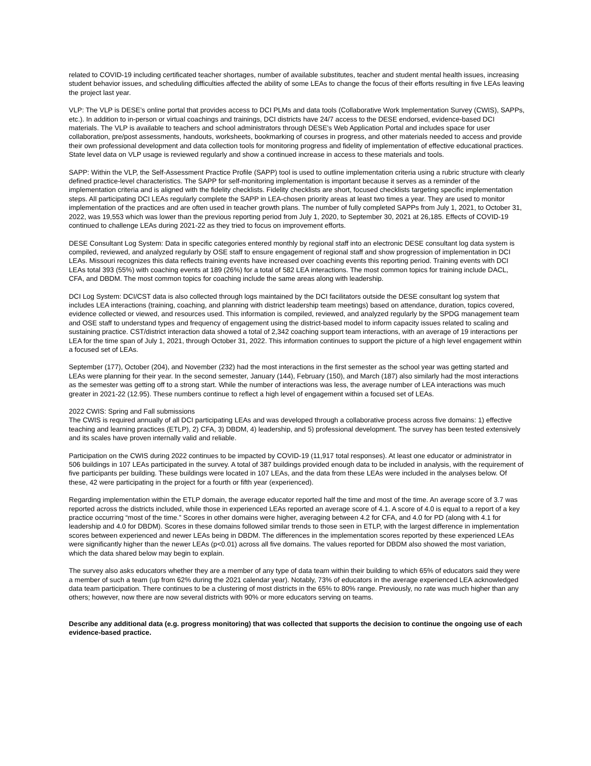related to COVID-19 including certificated teacher shortages, number of available substitutes, teacher and student mental health issues, increasing student behavior issues, and scheduling difficulties affected the ability of some LEAs to change the focus of their efforts resulting in five LEAs leaving the project last year.
VLP: The VLP is DESE’s online portal that provides access to DCI PLMs and data tools (Collaborative Work Implementation Survey (CWIS), SAPPs, etc.). In addition to in-person or virtual coachings and trainings, DCI districts have 24/7 access to the DESE endorsed, evidence-based DCI materials. The VLP is available to teachers and school administrators through DESE's Web Application Portal and includes space for user collaboration, pre/post assessments, handouts, worksheets, bookmarking of courses in progress, and other materials needed to access and provide their own professional development and data collection tools for monitoring progress and fidelity of implementation of effective educational practices. State level data on VLP usage is reviewed regularly and show a continued increase in access to these materials and tools.
SAPP: Within the VLP, the Self-Assessment Practice Profile (SAPP) tool is used to outline implementation criteria using a rubric structure with clearly defined practice-level characteristics. The SAPP for self-monitoring implementation is important because it serves as a reminder of the implementation criteria and is aligned with the fidelity checklists. Fidelity checklists are short, focused checklists targeting specific implementation steps. All participating DCI LEAs regularly complete the SAPP in LEA-chosen priority areas at least two times a year. They are used to monitor implementation of the practices and are often used in teacher growth plans. The number of fully completed SAPPs from July 1, 2021, to October 31, 2022, was 19,553 which was lower than the previous reporting period from July 1, 2020, to September 30, 2021 at 26,185. Effects of COVID-19 continued to challenge LEAs during 2021-22 as they tried to focus on improvement efforts.
DESE Consultant Log System: Data in specific categories entered monthly by regional staff into an electronic DESE consultant log data system is compiled, reviewed, and analyzed regularly by OSE staff to ensure engagement of regional staff and show progression of implementation in DCI LEAs. Missouri recognizes this data reflects training events have increased over coaching events this reporting period. Training events with DCI LEAs total 393 (55%) with coaching events at 189 (26%) for a total of 582 LEA interactions. The most common topics for training include DACL, CFA, and DBDM. The most common topics for coaching include the same areas along with leadership.
DCI Log System: DCI/CST data is also collected through logs maintained by the DCI facilitators outside the DESE consultant log system that includes LEA interactions (training, coaching, and planning with district leadership team meetings) based on attendance, duration, topics covered, evidence collected or viewed, and resources used. This information is compiled, reviewed, and analyzed regularly by the SPDG management team and OSE staff to understand types and frequency of engagement using the district-based model to inform capacity issues related to scaling and sustaining practice. CST/district interaction data showed a total of 2,342 coaching support team interactions, with an average of 19 interactions per LEA for the time span of July 1, 2021, through October 31, 2022. This information continues to support the picture of a high level engagement within a focused set of LEAs.
September (177), October (204), and November (232) had the most interactions in the first semester as the school year was getting started and LEAs were planning for their year. In the second semester, January (144), February (150), and March (187) also similarly had the most interactions as the semester was getting off to a strong start. While the number of interactions was less, the average number of LEA interactions was much greater in 2021-22 (12.95). These numbers continue to reflect a high level of engagement within a focused set of LEAs.
2022 CWIS: Spring and Fall submissions
The CWIS is required annually of all DCI participating LEAs and was developed through a collaborative process across five domains: 1) effective teaching and learning practices (ETLP), 2) CFA, 3) DBDM, 4) leadership, and 5) professional development. The survey has been tested extensively and its scales have proven internally valid and reliable.
Participation on the CWIS during 2022 continues to be impacted by COVID-19 (11,917 total responses). At least one educator or administrator in 506 buildings in 107 LEAs participated in the survey. A total of 387 buildings provided enough data to be included in analysis, with the requirement of five participants per building. These buildings were located in 107 LEAs, and the data from these LEAs were included in the analyses below. Of these, 42 were participating in the project for a fourth or fifth year (experienced).
Regarding implementation within the ETLP domain, the average educator reported half the time and most of the time. An average score of 3.7 was reported across the districts included, while those in experienced LEAs reported an average score of 4.1. A score of 4.0 is equal to a report of a key practice occurring “most of the time.” Scores in other domains were higher, averaging between 4.2 for CFA, and 4.0 for PD (along with 4.1 for leadership and 4.0 for DBDM). Scores in these domains followed similar trends to those seen in ETLP, with the largest difference in implementation scores between experienced and newer LEAs being in DBDM. The differences in the implementation scores reported by these experienced LEAs were significantly higher than the newer LEAs (p<0.01) across all five domains. The values reported for DBDM also showed the most variation, which the data shared below may begin to explain.
The survey also asks educators whether they are a member of any type of data team within their building to which 65% of educators said they were a member of such a team (up from 62% during the 2021 calendar year). Notably, 73% of educators in the average experienced LEA acknowledged data team participation. There continues to be a clustering of most districts in the 65% to 80% range. Previously, no rate was much higher than any others; however, now there are now several districts with 90% or more educators serving on teams.
Describe any additional data (e.g. progress monitoring) that was collected that supports the decision to continue the ongoing use of each evidence-based practice.